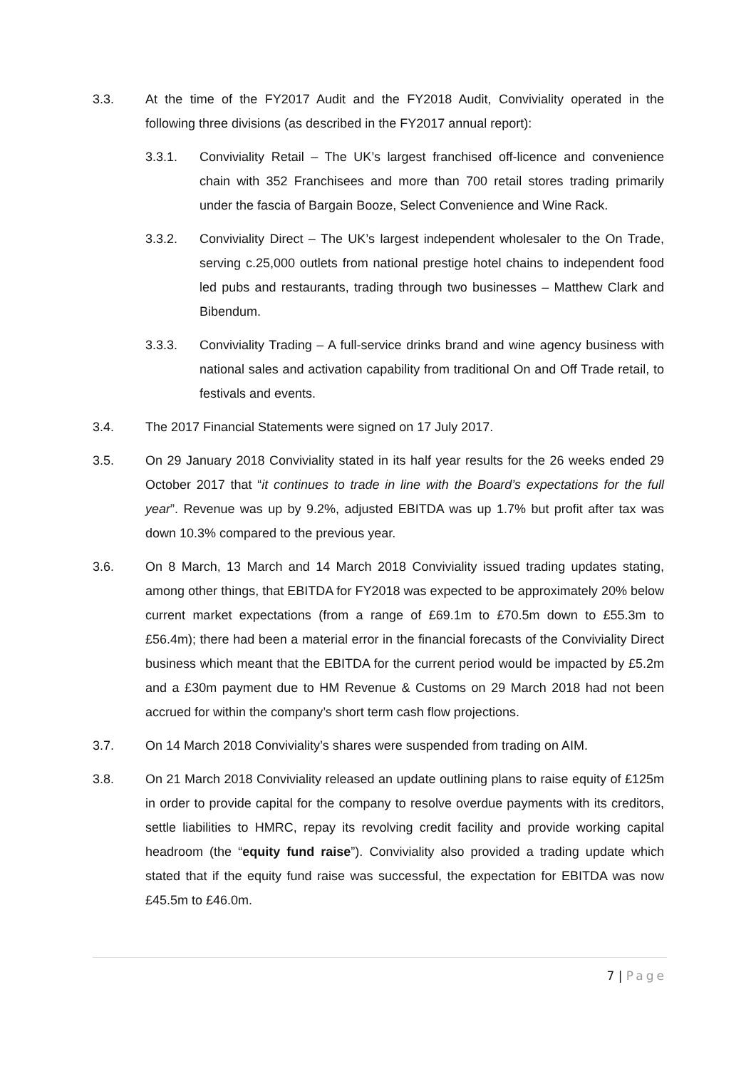3.3. At the time of the FY2017 Audit and the FY2018 Audit, Conviviality operated in the following three divisions (as described in the FY2017 annual report):
3.3.1. Conviviality Retail – The UK’s largest franchised off-licence and convenience chain with 352 Franchisees and more than 700 retail stores trading primarily under the fascia of Bargain Booze, Select Convenience and Wine Rack.
3.3.2. Conviviality Direct – The UK’s largest independent wholesaler to the On Trade, serving c.25,000 outlets from national prestige hotel chains to independent food led pubs and restaurants, trading through two businesses – Matthew Clark and Bibendum.
3.3.3. Conviviality Trading – A full-service drinks brand and wine agency business with national sales and activation capability from traditional On and Off Trade retail, to festivals and events.
3.4. The 2017 Financial Statements were signed on 17 July 2017.
3.5. On 29 January 2018 Conviviality stated in its half year results for the 26 weeks ended 29 October 2017 that “it continues to trade in line with the Board’s expectations for the full year”. Revenue was up by 9.2%, adjusted EBITDA was up 1.7% but profit after tax was down 10.3% compared to the previous year.
3.6. On 8 March, 13 March and 14 March 2018 Conviviality issued trading updates stating, among other things, that EBITDA for FY2018 was expected to be approximately 20% below current market expectations (from a range of £69.1m to £70.5m down to £55.3m to £56.4m); there had been a material error in the financial forecasts of the Conviviality Direct business which meant that the EBITDA for the current period would be impacted by £5.2m and a £30m payment due to HM Revenue & Customs on 29 March 2018 had not been accrued for within the company’s short term cash flow projections.
3.7. On 14 March 2018 Conviviality’s shares were suspended from trading on AIM.
3.8. On 21 March 2018 Conviviality released an update outlining plans to raise equity of £125m in order to provide capital for the company to resolve overdue payments with its creditors, settle liabilities to HMRC, repay its revolving credit facility and provide working capital headroom (the “equity fund raise”). Conviviality also provided a trading update which stated that if the equity fund raise was successful, the expectation for EBITDA was now £45.5m to £46.0m.
7 | Page